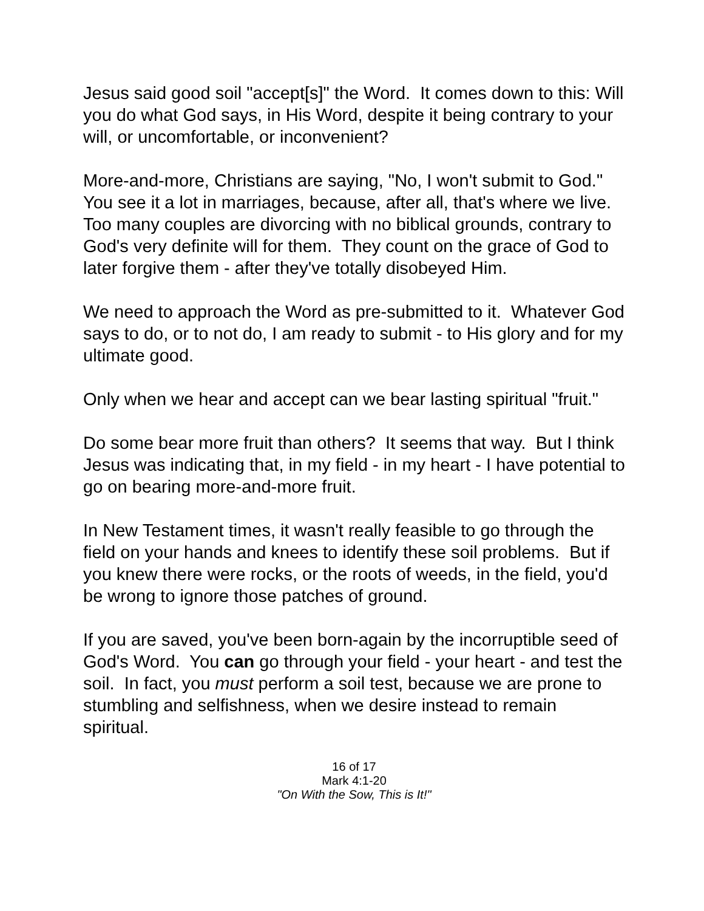Jesus said good soil "accept[s]" the Word. It comes down to this: Will you do what God says, in His Word, despite it being contrary to your will, or uncomfortable, or inconvenient?
More-and-more, Christians are saying, "No, I won't submit to God." You see it a lot in marriages, because, after all, that's where we live. Too many couples are divorcing with no biblical grounds, contrary to God's very definite will for them. They count on the grace of God to later forgive them - after they've totally disobeyed Him.
We need to approach the Word as pre-submitted to it. Whatever God says to do, or to not do, I am ready to submit - to His glory and for my ultimate good.
Only when we hear and accept can we bear lasting spiritual "fruit."
Do some bear more fruit than others? It seems that way. But I think Jesus was indicating that, in my field - in my heart - I have potential to go on bearing more-and-more fruit.
In New Testament times, it wasn't really feasible to go through the field on your hands and knees to identify these soil problems. But if you knew there were rocks, or the roots of weeds, in the field, you'd be wrong to ignore those patches of ground.
If you are saved, you've been born-again by the incorruptible seed of God's Word. You can go through your field - your heart - and test the soil. In fact, you must perform a soil test, because we are prone to stumbling and selfishness, when we desire instead to remain spiritual.
16 of 17
Mark 4:1-20
"On With the Sow, This is It!"